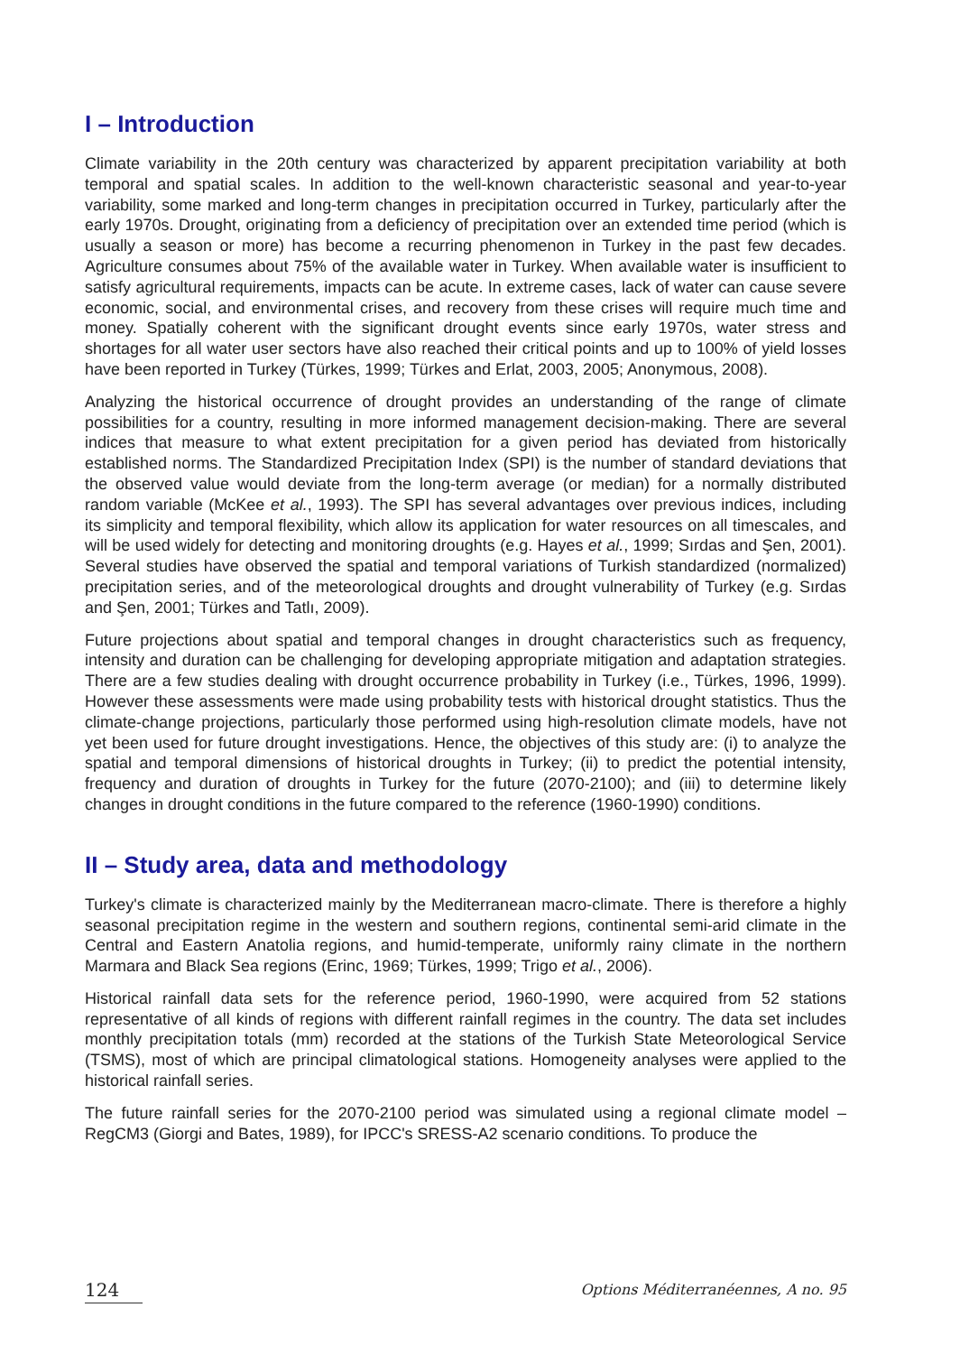I – Introduction
Climate variability in the 20th century was characterized by apparent precipitation variability at both temporal and spatial scales. In addition to the well-known characteristic seasonal and year-to-year variability, some marked and long-term changes in precipitation occurred in Turkey, particularly after the early 1970s. Drought, originating from a deficiency of precipitation over an extended time period (which is usually a season or more) has become a recurring phenomenon in Turkey in the past few decades. Agriculture consumes about 75% of the available water in Turkey. When available water is insufficient to satisfy agricultural requirements, impacts can be acute. In extreme cases, lack of water can cause severe economic, social, and environmental crises, and recovery from these crises will require much time and money. Spatially coherent with the significant drought events since early 1970s, water stress and shortages for all water user sectors have also reached their critical points and up to 100% of yield losses have been reported in Turkey (Türkes, 1999; Türkes and Erlat, 2003, 2005; Anonymous, 2008).
Analyzing the historical occurrence of drought provides an understanding of the range of climate possibilities for a country, resulting in more informed management decision-making. There are several indices that measure to what extent precipitation for a given period has deviated from historically established norms. The Standardized Precipitation Index (SPI) is the number of standard deviations that the observed value would deviate from the long-term average (or median) for a normally distributed random variable (McKee et al., 1993). The SPI has several advantages over previous indices, including its simplicity and temporal flexibility, which allow its application for water resources on all timescales, and will be used widely for detecting and monitoring droughts (e.g. Hayes et al., 1999; Sırdas and Şen, 2001). Several studies have observed the spatial and temporal variations of Turkish standardized (normalized) precipitation series, and of the meteorological droughts and drought vulnerability of Turkey (e.g. Sırdas and Şen, 2001; Türkes and Tatlı, 2009).
Future projections about spatial and temporal changes in drought characteristics such as frequency, intensity and duration can be challenging for developing appropriate mitigation and adaptation strategies. There are a few studies dealing with drought occurrence probability in Turkey (i.e., Türkes, 1996, 1999). However these assessments were made using probability tests with historical drought statistics. Thus the climate-change projections, particularly those performed using high-resolution climate models, have not yet been used for future drought investigations. Hence, the objectives of this study are: (i) to analyze the spatial and temporal dimensions of historical droughts in Turkey; (ii) to predict the potential intensity, frequency and duration of droughts in Turkey for the future (2070-2100); and (iii) to determine likely changes in drought conditions in the future compared to the reference (1960-1990) conditions.
II – Study area, data and methodology
Turkey's climate is characterized mainly by the Mediterranean macro-climate. There is therefore a highly seasonal precipitation regime in the western and southern regions, continental semi-arid climate in the Central and Eastern Anatolia regions, and humid-temperate, uniformly rainy climate in the northern Marmara and Black Sea regions (Erinc, 1969; Türkes, 1999; Trigo et al., 2006).
Historical rainfall data sets for the reference period, 1960-1990, were acquired from 52 stations representative of all kinds of regions with different rainfall regimes in the country. The data set includes monthly precipitation totals (mm) recorded at the stations of the Turkish State Meteorological Service (TSMS), most of which are principal climatological stations. Homogeneity analyses were applied to the historical rainfall series.
The future rainfall series for the 2070-2100 period was simulated using a regional climate model – RegCM3 (Giorgi and Bates, 1989), for IPCC's SRESS-A2 scenario conditions. To produce the
124 Options Méditerranéennes, A no. 95